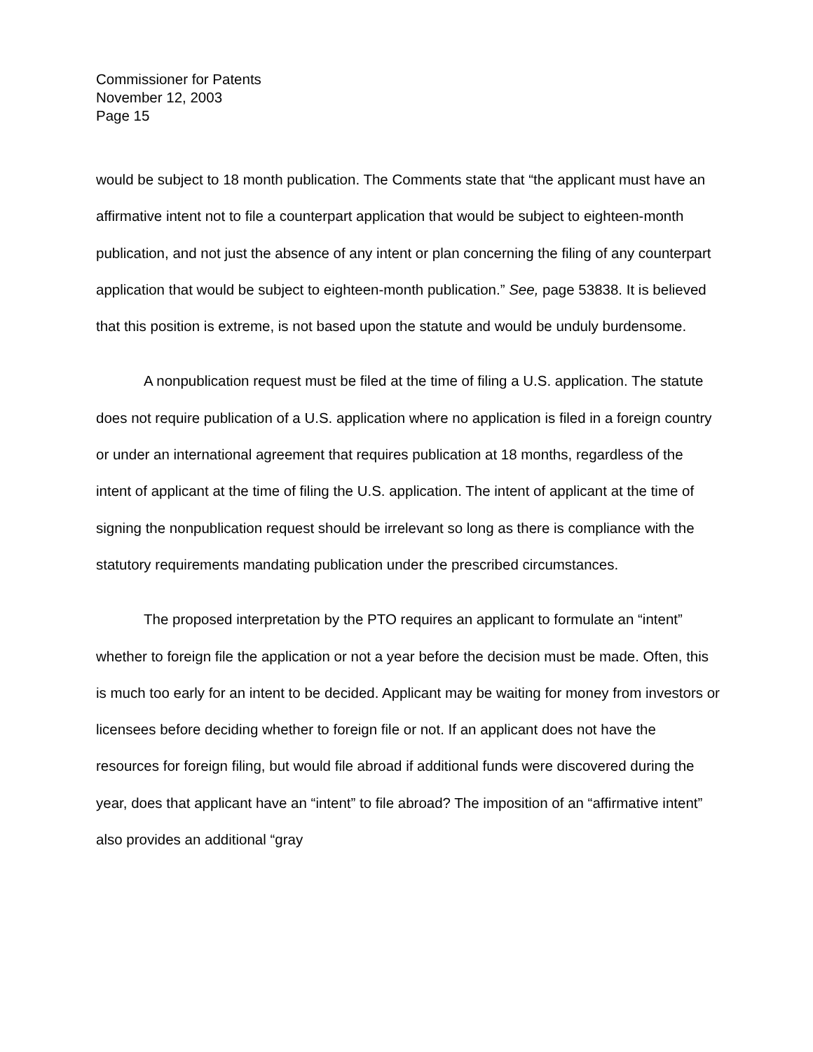Commissioner for Patents
November 12, 2003
Page 15
would be subject to 18 month publication. The Comments state that “the applicant must have an affirmative intent not to file a counterpart application that would be subject to eighteen-month publication, and not just the absence of any intent or plan concerning the filing of any counterpart application that would be subject to eighteen-month publication.” See, page 53838. It is believed that this position is extreme, is not based upon the statute and would be unduly burdensome.
A nonpublication request must be filed at the time of filing a U.S. application. The statute does not require publication of a U.S. application where no application is filed in a foreign country or under an international agreement that requires publication at 18 months, regardless of the intent of applicant at the time of filing the U.S. application. The intent of applicant at the time of signing the nonpublication request should be irrelevant so long as there is compliance with the statutory requirements mandating publication under the prescribed circumstances.
The proposed interpretation by the PTO requires an applicant to formulate an “intent” whether to foreign file the application or not a year before the decision must be made. Often, this is much too early for an intent to be decided. Applicant may be waiting for money from investors or licensees before deciding whether to foreign file or not. If an applicant does not have the resources for foreign filing, but would file abroad if additional funds were discovered during the year, does that applicant have an “intent” to file abroad? The imposition of an “affirmative intent” also provides an additional “gray